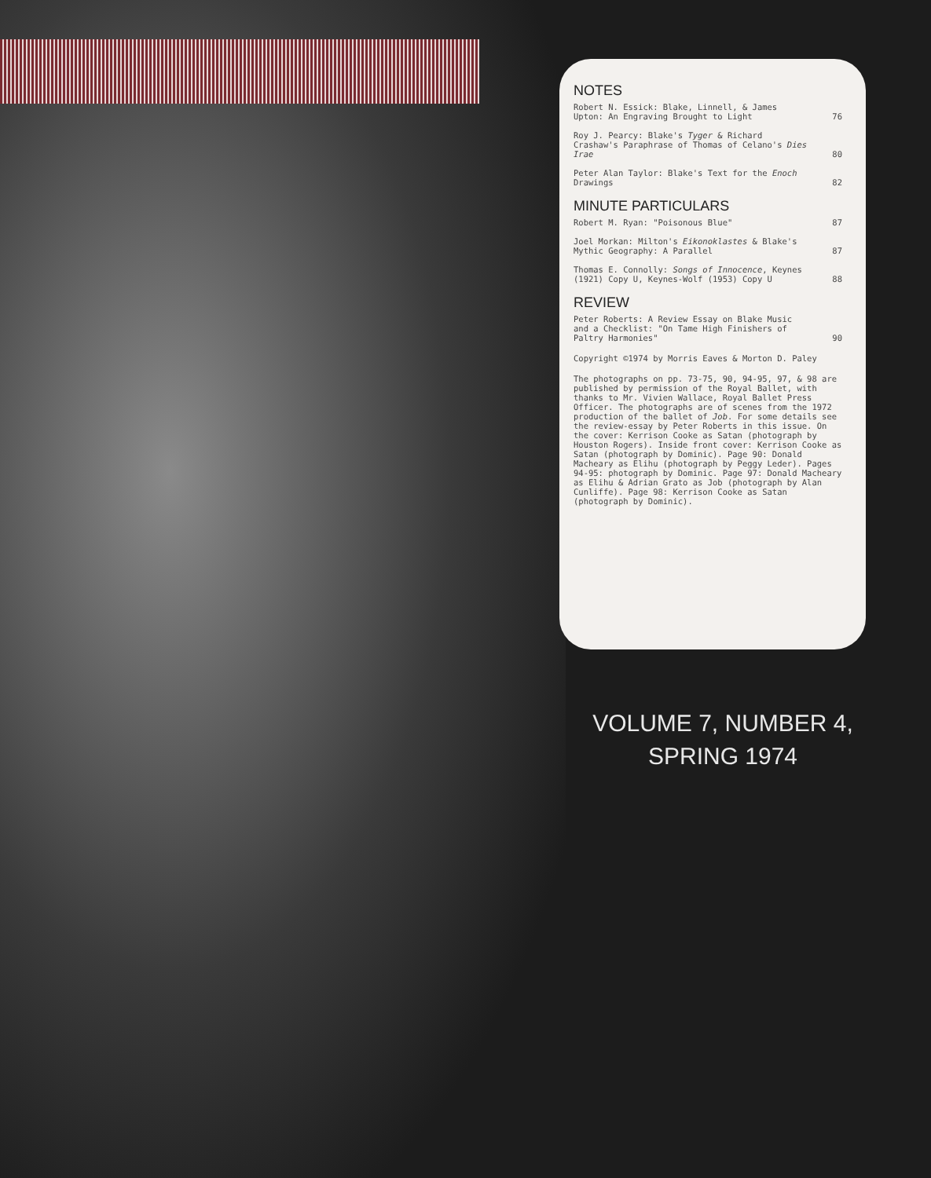NOTES
Robert N. Essick: Blake, Linnell, & James Upton: An Engraving Brought to Light 76
Roy J. Pearcy: Blake's Tyger & Richard Crashaw's Paraphrase of Thomas of Celano's Dies Irae 80
Peter Alan Taylor: Blake's Text for the Enoch Drawings 82
MINUTE PARTICULARS
Robert M. Ryan: "Poisonous Blue" 87
Joel Morkan: Milton's Eikonoklastes & Blake's Mythic Geography: A Parallel 87
Thomas E. Connolly: Songs of Innocence, Keynes (1921) Copy U, Keynes-Wolf (1953) Copy U 88
REVIEW
Peter Roberts: A Review Essay on Blake Music and a Checklist: "On Tame High Finishers of Paltry Harmonies" 90
Copyright ©1974 by Morris Eaves & Morton D. Paley
The photographs on pp. 73-75, 90, 94-95, 97, & 98 are published by permission of the Royal Ballet, with thanks to Mr. Vivien Wallace, Royal Ballet Press Officer. The photographs are of scenes from the 1972 production of the ballet of Job. For some details see the review-essay by Peter Roberts in this issue. On the cover: Kerrison Cooke as Satan (photograph by Houston Rogers). Inside front cover: Kerrison Cooke as Satan (photograph by Dominic). Page 90: Donald Macheary as Elihu (photograph by Peggy Leder). Pages 94-95: photograph by Dominic. Page 97: Donald Macheary as Elihu & Adrian Grato as Job (photograph by Alan Cunliffe). Page 98: Kerrison Cooke as Satan (photograph by Dominic).
VOLUME 7, NUMBER 4,
SPRING 1974